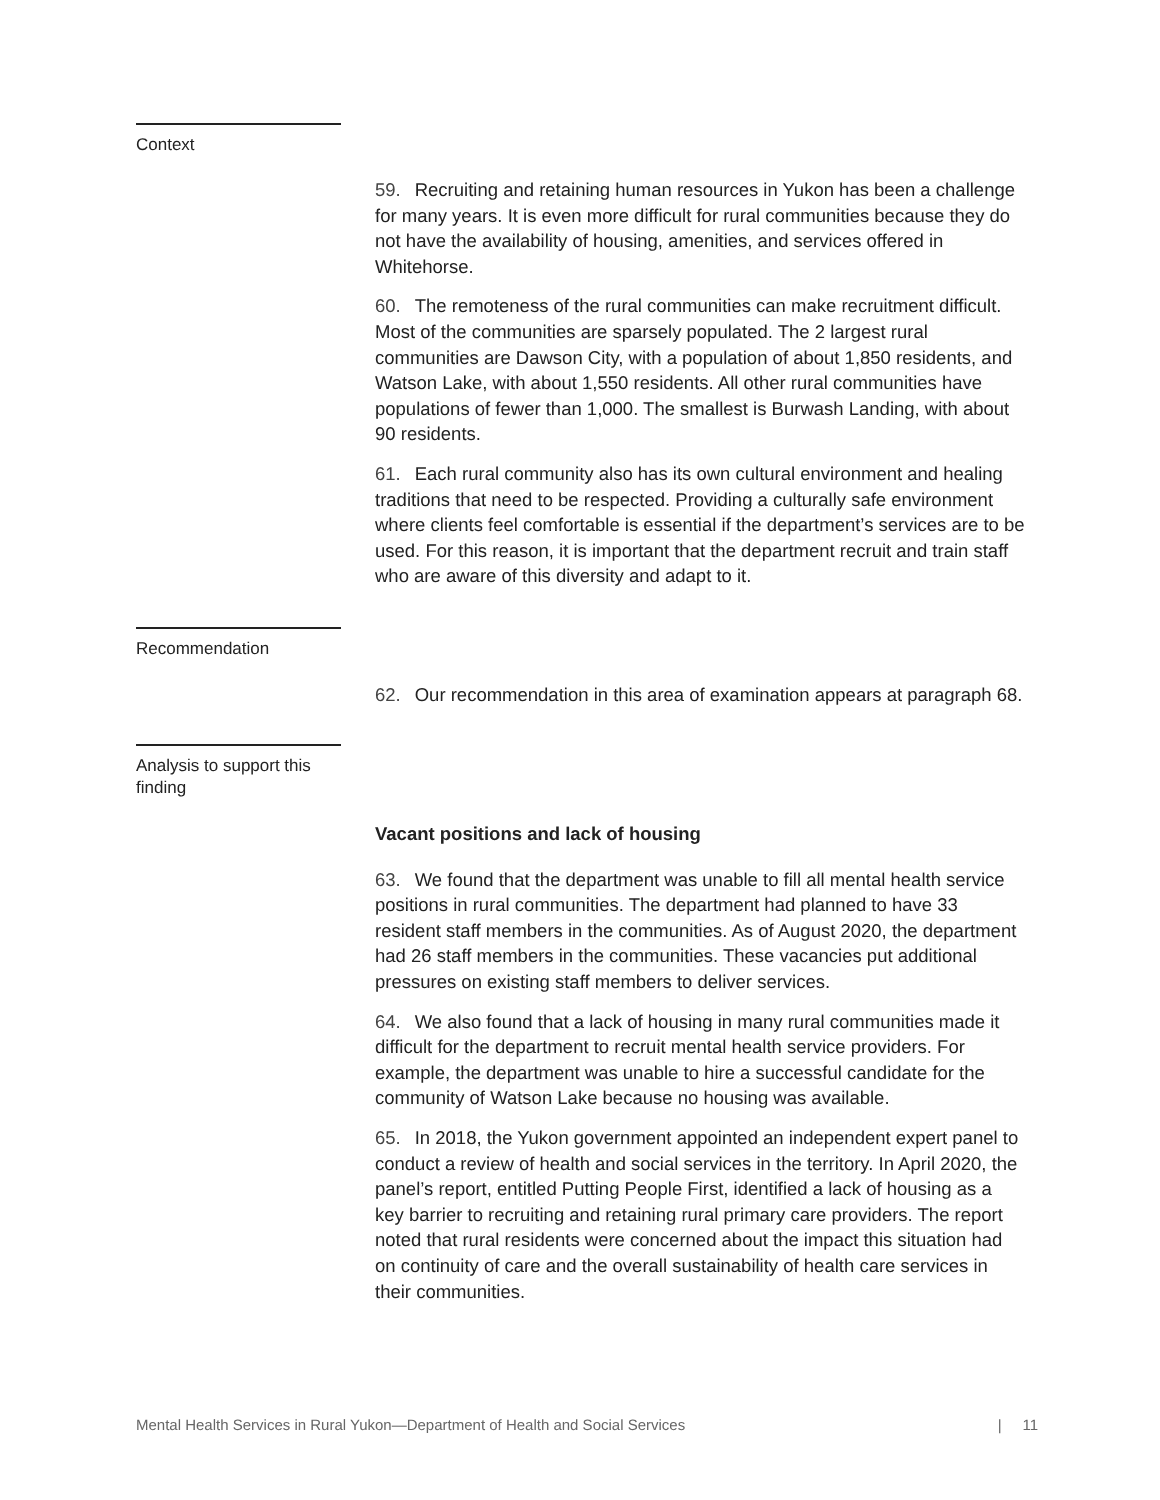Context
59. Recruiting and retaining human resources in Yukon has been a challenge for many years. It is even more difficult for rural communities because they do not have the availability of housing, amenities, and services offered in Whitehorse.
60. The remoteness of the rural communities can make recruitment difficult. Most of the communities are sparsely populated. The 2 largest rural communities are Dawson City, with a population of about 1,850 residents, and Watson Lake, with about 1,550 residents. All other rural communities have populations of fewer than 1,000. The smallest is Burwash Landing, with about 90 residents.
61. Each rural community also has its own cultural environment and healing traditions that need to be respected. Providing a culturally safe environment where clients feel comfortable is essential if the department’s services are to be used. For this reason, it is important that the department recruit and train staff who are aware of this diversity and adapt to it.
Recommendation
62. Our recommendation in this area of examination appears at paragraph 68.
Analysis to support this finding
Vacant positions and lack of housing
63. We found that the department was unable to fill all mental health service positions in rural communities. The department had planned to have 33 resident staff members in the communities. As of August 2020, the department had 26 staff members in the communities. These vacancies put additional pressures on existing staff members to deliver services.
64. We also found that a lack of housing in many rural communities made it difficult for the department to recruit mental health service providers. For example, the department was unable to hire a successful candidate for the community of Watson Lake because no housing was available.
65. In 2018, the Yukon government appointed an independent expert panel to conduct a review of health and social services in the territory. In April 2020, the panel’s report, entitled Putting People First, identified a lack of housing as a key barrier to recruiting and retaining rural primary care providers. The report noted that rural residents were concerned about the impact this situation had on continuity of care and the overall sustainability of health care services in their communities.
Mental Health Services in Rural Yukon—Department of Health and Social Services | 11